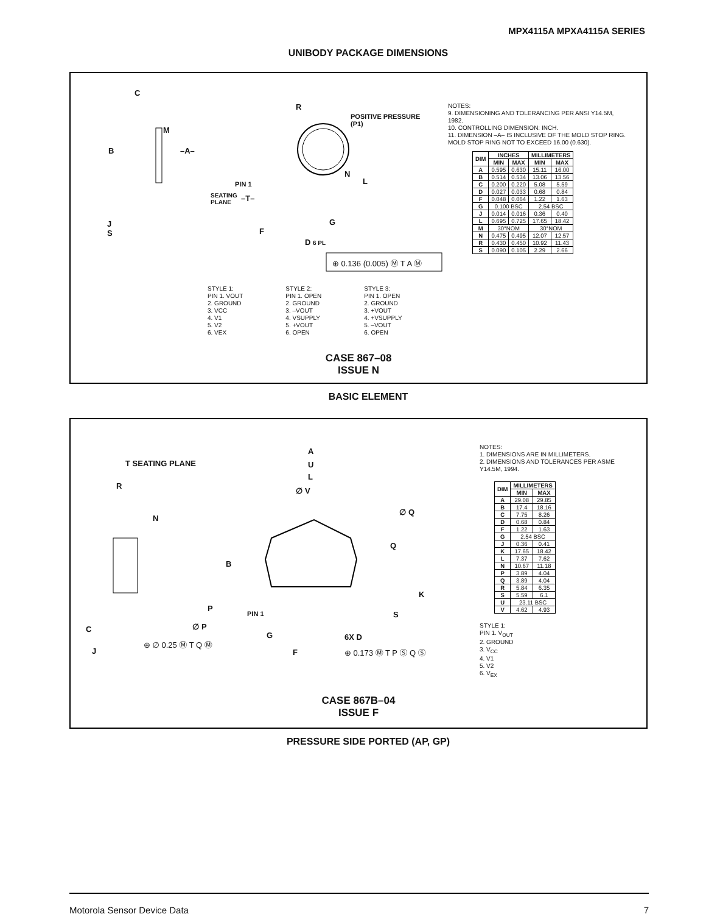MPX4115A MPXA4115A SERIES
UNIBODY PACKAGE DIMENSIONS
C
R
POSITIVE PRESSURE
(P1)
M
B –A–
N
L
PIN 1
SEATING
PLANE
–T–
G
J
S
F
D 6 PL
⊕ 0.136 (0.005) Ⓜ T A Ⓜ
NOTES:
9. DIMENSIONING AND TOLERANCING PER ANSI Y14.5M, 1982.
10. CONTROLLING DIMENSION: INCH.
11. DIMENSION –A– IS INCLUSIVE OF THE MOLD STOP RING. MOLD STOP RING NOT TO EXCEED 16.00 (0.630).
| DIM | INCHES | | MILLIMETERS | |
| --- | --- | --- | --- | --- |
| | MIN | MAX | MIN | MAX |
| A | 0.595 | 0.630 | 15.11 | 16.00 |
| B | 0.514 | 0.534 | 13.06 | 13.56 |
| C | 0.200 | 0.220 | 5.08 | 5.59 |
| D | 0.027 | 0.033 | 0.68 | 0.84 |
| F | 0.048 | 0.064 | 1.22 | 1.63 |
| G | 0.100 BSC | | 2.54 BSC | |
| J | 0.014 | 0.016 | 0.36 | 0.40 |
| L | 0.695 | 0.725 | 17.65 | 18.42 |
| M | 30°NOM | | 30°NOM | |
| N | 0.475 | 0.495 | 12.07 | 12.57 |
| R | 0.430 | 0.450 | 10.92 | 11.43 |
| S | 0.090 | 0.105 | 2.29 | 2.66 |
STYLE 1:
PIN 1. VOUT
2. GROUND
3. VCC
4. V1
5. V2
6. VEX
STYLE 2:
PIN 1. OPEN
2. GROUND
3. –VOUT
4. VSUPPLY
5. +VOUT
6. OPEN
STYLE 3:
PIN 1. OPEN
2. GROUND
3. +VOUT
4. +VSUPPLY
5. –VOUT
6. OPEN
CASE 867–08
ISSUE N
BASIC ELEMENT
T SEATING PLANE
A
U
L
R
∅ V
∅ Q
N
Q
B
K
P
PIN 1 S
C ∅ P
G 6X D
J
⊕ ∅ 0.25 Ⓜ T Q Ⓜ
F ⊕ 0.173 Ⓜ T P Ⓢ Q Ⓢ
NOTES:
1. DIMENSIONS ARE IN MILLIMETERS.
2. DIMENSIONS AND TOLERANCES PER ASME Y14.5M, 1994.
| DIM | MILLIMETERS | |
| --- | --- | --- |
| | MIN | MAX |
| A | 29.08 | 29.85 |
| B | 17.4 | 18.16 |
| C | 7.75 | 8.26 |
| D | 0.68 | 0.84 |
| F | 1.22 | 1.63 |
| G | 2.54 BSC | |
| J | 0.36 | 0.41 |
| K | 17.65 | 18.42 |
| L | 7.37 | 7.62 |
| N | 10.67 | 11.18 |
| P | 3.89 | 4.04 |
| Q | 3.89 | 4.04 |
| R | 5.84 | 6.35 |
| S | 5.59 | 6.1 |
| U | 23.11 BSC | |
| V | 4.62 | 4.93 |
STYLE 1:
PIN 1. V<sub>OUT</sub>
2. GROUND
3. V<sub>CC</sub>
4. V1
5. V2
6. V<sub>EX</sub>
CASE 867B–04
ISSUE F
PRESSURE SIDE PORTED (AP, GP)
Motorola Sensor Device Data 7